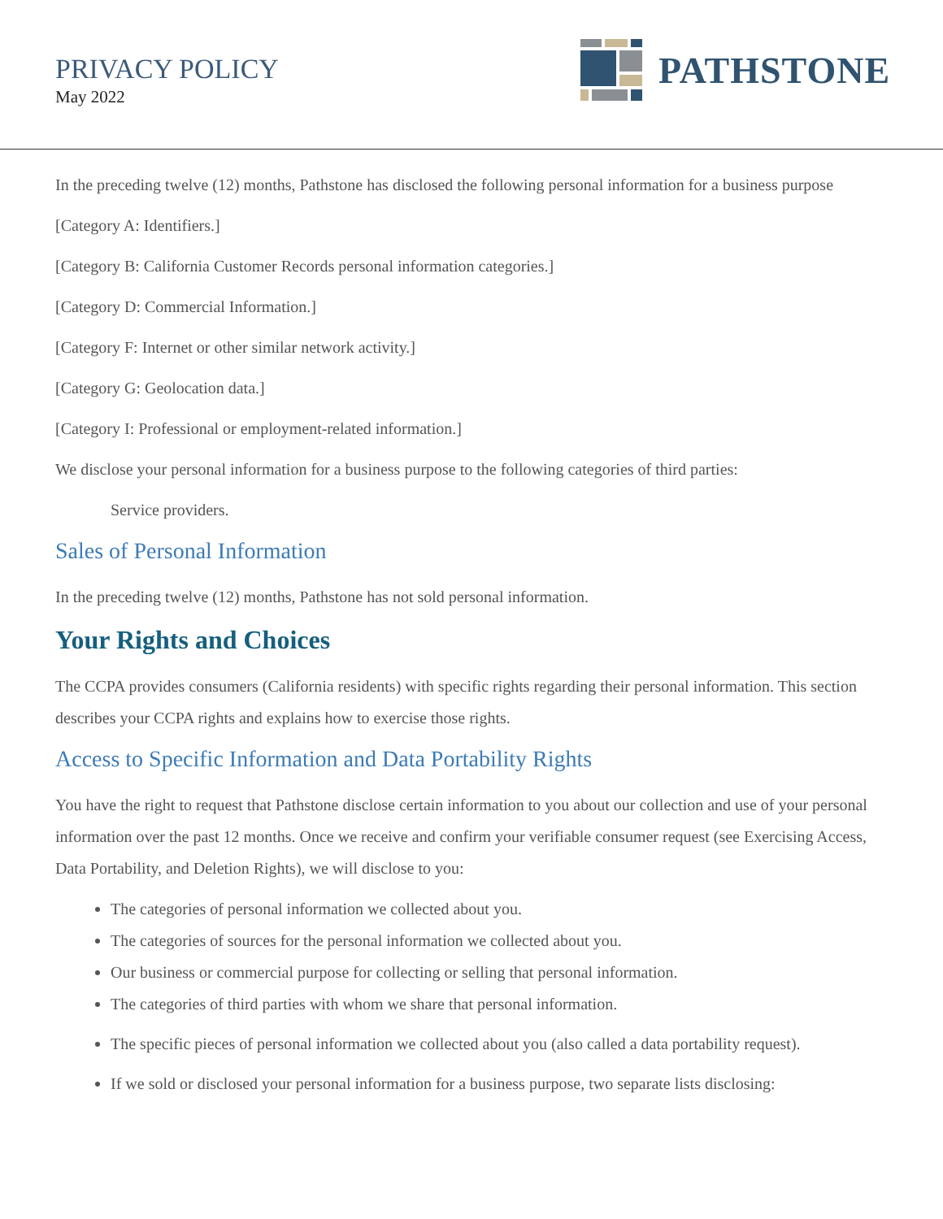PRIVACY POLICY
May 2022
PATHSTONE
In the preceding twelve (12) months, Pathstone has disclosed the following personal information for a business purpose
[Category A: Identifiers.]
[Category B: California Customer Records personal information categories.]
[Category D: Commercial Information.]
[Category F: Internet or other similar network activity.]
[Category G: Geolocation data.]
[Category I: Professional or employment-related information.]
We disclose your personal information for a business purpose to the following categories of third parties:
Service providers.
Sales of Personal Information
In the preceding twelve (12) months, Pathstone has not sold personal information.
Your Rights and Choices
The CCPA provides consumers (California residents) with specific rights regarding their personal information. This section describes your CCPA rights and explains how to exercise those rights.
Access to Specific Information and Data Portability Rights
You have the right to request that Pathstone disclose certain information to you about our collection and use of your personal information over the past 12 months. Once we receive and confirm your verifiable consumer request (see Exercising Access, Data Portability, and Deletion Rights), we will disclose to you:
The categories of personal information we collected about you.
The categories of sources for the personal information we collected about you.
Our business or commercial purpose for collecting or selling that personal information.
The categories of third parties with whom we share that personal information.
The specific pieces of personal information we collected about you (also called a data portability request).
If we sold or disclosed your personal information for a business purpose, two separate lists disclosing: